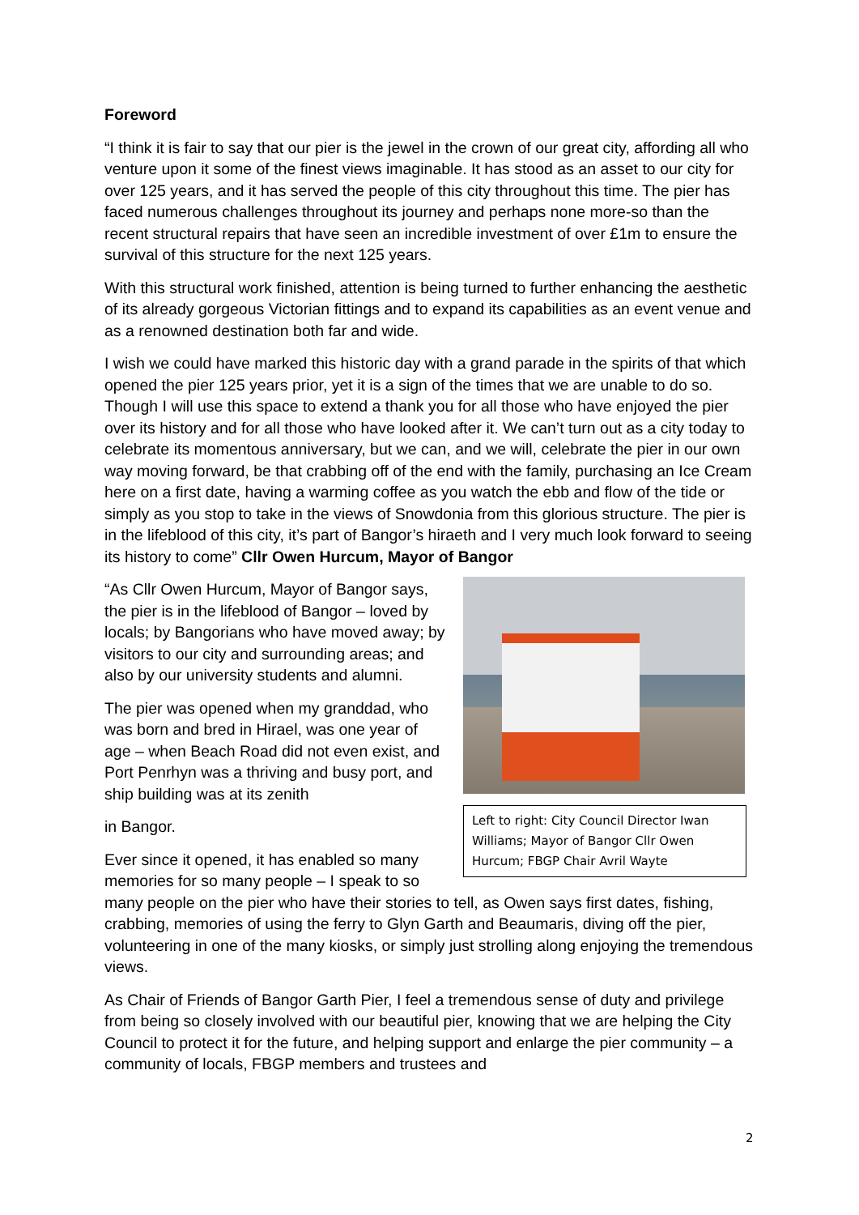Foreword
“I think it is fair to say that our pier is the jewel in the crown of our great city, affording all who venture upon it some of the finest views imaginable. It has stood as an asset to our city for over 125 years, and it has served the people of this city throughout this time. The pier has faced numerous challenges throughout its journey and perhaps none more-so than the recent structural repairs that have seen an incredible investment of over £1m to ensure the survival of this structure for the next 125 years.
With this structural work finished, attention is being turned to further enhancing the aesthetic of its already gorgeous Victorian fittings and to expand its capabilities as an event venue and as a renowned destination both far and wide.
I wish we could have marked this historic day with a grand parade in the spirits of that which opened the pier 125 years prior, yet it is a sign of the times that we are unable to do so. Though I will use this space to extend a thank you for all those who have enjoyed the pier over its history and for all those who have looked after it. We can’t turn out as a city today to celebrate its momentous anniversary, but we can, and we will, celebrate the pier in our own way moving forward, be that crabbing off of the end with the family, purchasing an Ice Cream here on a first date, having a warming coffee as you watch the ebb and flow of the tide or simply as you stop to take in the views of Snowdonia from this glorious structure. The pier is in the lifeblood of this city, it’s part of Bangor’s hiraeth and I very much look forward to seeing its history to come” Cllr Owen Hurcum, Mayor of Bangor
Left to right: City Council Director Iwan Williams; Mayor of Bangor Cllr Owen Hurcum; FBGP Chair Avril Wayte
“As Cllr Owen Hurcum, Mayor of Bangor says, the pier is in the lifeblood of Bangor – loved by locals; by Bangorians who have moved away; by visitors to our city and surrounding areas; and also by our university students and alumni.
The pier was opened when my granddad, who was born and bred in Hirael, was one year of age – when Beach Road did not even exist, and Port Penrhyn was a thriving and busy port, and ship building was at its zenith
in Bangor.
Ever since it opened, it has enabled so many memories for so many people – I speak to so many people on the pier who have their stories to tell, as Owen says first dates, fishing, crabbing, memories of using the ferry to Glyn Garth and Beaumaris, diving off the pier, volunteering in one of the many kiosks, or simply just strolling along enjoying the tremendous views.
As Chair of Friends of Bangor Garth Pier, I feel a tremendous sense of duty and privilege from being so closely involved with our beautiful pier, knowing that we are helping the City Council to protect it for the future, and helping support and enlarge the pier community – a community of locals, FBGP members and trustees and
2